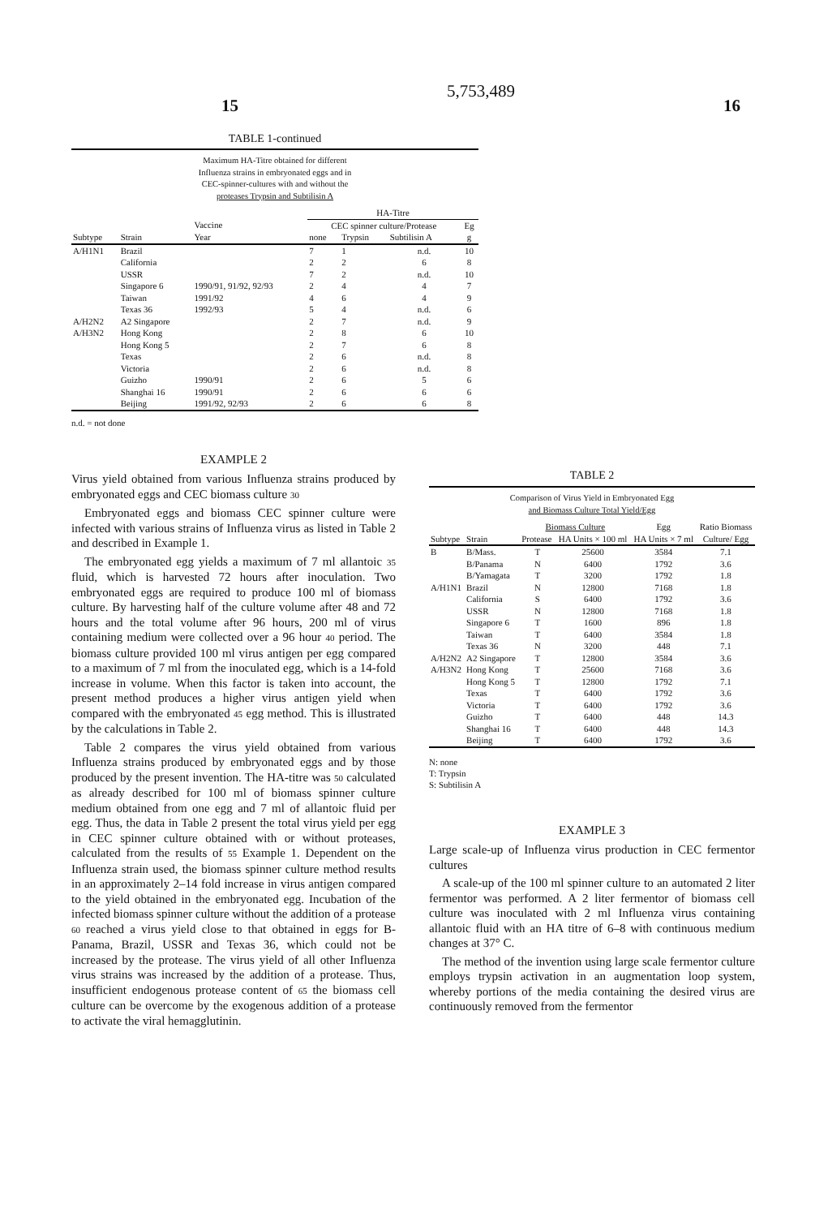15 5,753,489 16
TABLE 1-continued
| Maximum HA-Titre obtained for different Influenza strains in embryonated eggs and in CEC-spinner-cultures with and without the proteases Trypsin and Subtilisin A | | | | | | |
| | | | HA-Titre | | | |
| | | Vaccine | CEC spinner culture/Protease | | | Eg |
| Subtype | Strain | Year | none | Trypsin | Subtilisin A | g |
| A/H1N1 | Brazil | | 7 | 1 | n.d. | 10 |
| | California | | 2 | 2 | 6 | 8 |
| | USSR | | 7 | 2 | n.d. | 10 |
| | Singapore 6 | 1990/91, 91/92, 92/93 | 2 | 4 | 4 | 7 |
| | Taiwan | 1991/92 | 4 | 6 | 4 | 9 |
| | Texas 36 | 1992/93 | 5 | 4 | n.d. | 6 |
| A/H2N2 | A2 Singapore | | 2 | 7 | n.d. | 9 |
| A/H3N2 | Hong Kong | | 2 | 8 | 6 | 10 |
| | Hong Kong 5 | | 2 | 7 | 6 | 8 |
| | Texas | | 2 | 6 | n.d. | 8 |
| | Victoria | | 2 | 6 | n.d. | 8 |
| | Guizho | 1990/91 | 2 | 6 | 5 | 6 |
| | Shanghai 16 | 1990/91 | 2 | 6 | 6 | 6 |
| | Beijing | 1991/92, 92/93 | 2 | 6 | 6 | 8 |
n.d. = not done
EXAMPLE 2
Virus yield obtained from various Influenza strains produced by embryonated eggs and CEC biomass culture 30
Embryonated eggs and biomass CEC spinner culture were infected with various strains of Influenza virus as listed in Table 2 and described in Example 1.
The embryonated egg yields a maximum of 7 ml allantoic 35 fluid, which is harvested 72 hours after inoculation. Two embryonated eggs are required to produce 100 ml of biomass culture. By harvesting half of the culture volume after 48 and 72 hours and the total volume after 96 hours, 200 ml of virus containing medium were collected over a 96 hour 40 period. The biomass culture provided 100 ml virus antigen per egg compared to a maximum of 7 ml from the inoculated egg, which is a 14-fold increase in volume. When this factor is taken into account, the present method produces a higher virus antigen yield when compared with the embryonated 45 egg method. This is illustrated by the calculations in Table 2.
Table 2 compares the virus yield obtained from various Influenza strains produced by embryonated eggs and by those produced by the present invention. The HA-titre was 50 calculated as already described for 100 ml of biomass spinner culture medium obtained from one egg and 7 ml of allantoic fluid per egg. Thus, the data in Table 2 present the total virus yield per egg in CEC spinner culture obtained with or without proteases, calculated from the results of 55 Example 1. Dependent on the Influenza strain used, the biomass spinner culture method results in an approximately 2–14 fold increase in virus antigen compared to the yield obtained in the embryonated egg. Incubation of the infected biomass spinner culture without the addition of a protease 60 reached a virus yield close to that obtained in eggs for B-Panama, Brazil, USSR and Texas 36, which could not be increased by the protease. The virus yield of all other Influenza virus strains was increased by the addition of a protease. Thus, insufficient endogenous protease content of 65 the biomass cell culture can be overcome by the exogenous addition of a protease to activate the viral hemagglutinin.
TABLE 2
| Comparison of Virus Yield in Embryonated Egg and Biomass Culture Total Yield/Egg | | | | | |
| | | Biomass Culture | | Egg | Ratio Biomass |
| Subtype | Strain | Protease | HA Units × 100 ml | HA Units × 7 ml | Culture/ Egg |
| B | B/Mass. | T | 25600 | 3584 | 7.1 |
| | B/Panama | N | 6400 | 1792 | 3.6 |
| | B/Yamagata | T | 3200 | 1792 | 1.8 |
| A/H1N1 | Brazil | N | 12800 | 7168 | 1.8 |
| | California | S | 6400 | 1792 | 3.6 |
| | USSR | N | 12800 | 7168 | 1.8 |
| | Singapore 6 | T | 1600 | 896 | 1.8 |
| | Taiwan | T | 6400 | 3584 | 1.8 |
| | Texas 36 | N | 3200 | 448 | 7.1 |
| A/H2N2 | A2 Singapore | T | 12800 | 3584 | 3.6 |
| A/H3N2 | Hong Kong | T | 25600 | 7168 | 3.6 |
| | Hong Kong 5 | T | 12800 | 1792 | 7.1 |
| | Texas | T | 6400 | 1792 | 3.6 |
| | Victoria | T | 6400 | 1792 | 3.6 |
| | Guizho | T | 6400 | 448 | 14.3 |
| | Shanghai 16 | T | 6400 | 448 | 14.3 |
| | Beijing | T | 6400 | 1792 | 3.6 |
N: none
T: Trypsin
S: Subtilisin A
EXAMPLE 3
Large scale-up of Influenza virus production in CEC fermentor cultures
A scale-up of the 100 ml spinner culture to an automated 2 liter fermentor was performed. A 2 liter fermentor of biomass cell culture was inoculated with 2 ml Influenza virus containing allantoic fluid with an HA titre of 6–8 with continuous medium changes at 37° C.
The method of the invention using large scale fermentor culture employs trypsin activation in an augmentation loop system, whereby portions of the media containing the desired virus are continuously removed from the fermentor